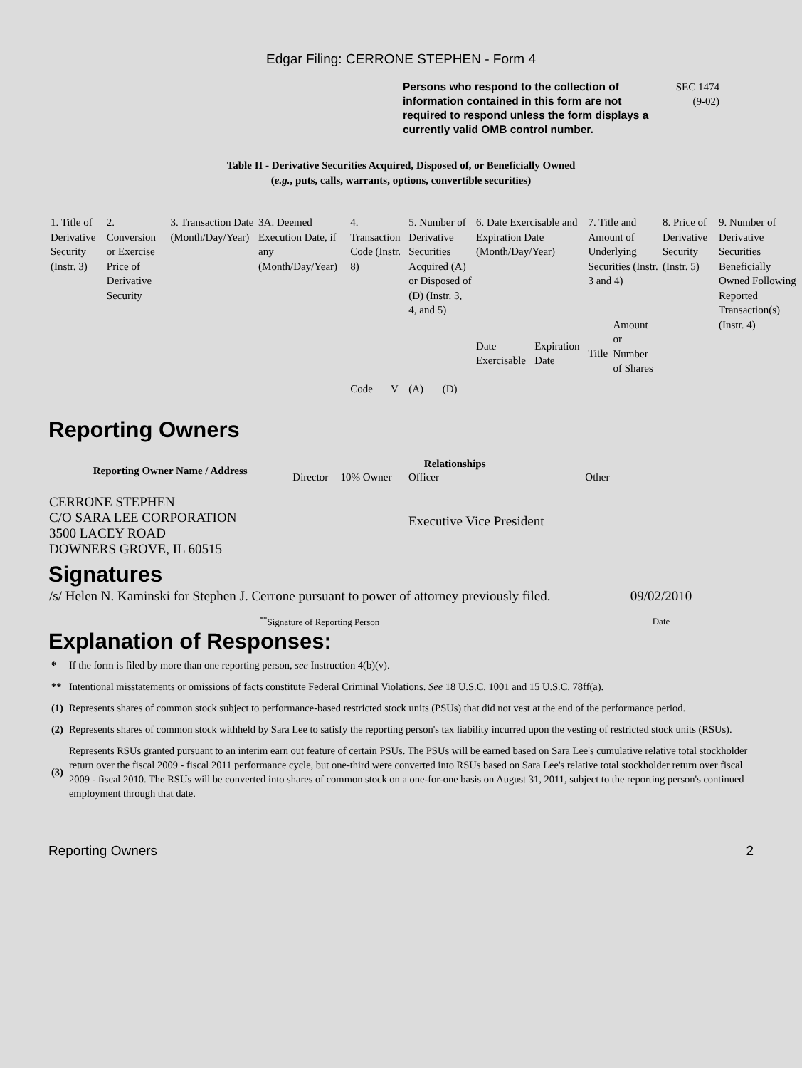Edgar Filing: CERRONE STEPHEN - Form 4
Persons who respond to the collection of information contained in this form are not required to respond unless the form displays a currently valid OMB control number.
SEC 1474
(9-02)
Table II - Derivative Securities Acquired, Disposed of, or Beneficially Owned
(e.g., puts, calls, warrants, options, convertible securities)
| 1. Title of Derivative Security (Instr. 3) | 2. Conversion or Exercise Price of Derivative Security | 3. Transaction Date (Month/Day/Year) | 3A. Deemed Execution Date, if any (Month/Day/Year) | 4. Transaction Code (Instr. 8) | | 5. Number of Derivative Securities Acquired (A) or Disposed of (D) (Instr. 3, 4, and 5) | | 6. Date Exercisable and Expiration Date (Month/Day/Year) | | 7. Title and Amount of Underlying Securities (Instr. 3 and 4) | | 8. Price of Derivative Security (Instr. 5) | 9. Number of Derivative Securities Beneficially Owned Following Reported Transaction(s) (Instr. 4) |
| --- | --- | --- | --- | --- | --- | --- | --- | --- | --- | --- | --- | --- | --- |
| | | | | Code | V | (A) | (D) | Date Exercisable | Expiration Date | Title | Amount or Number of Shares | | |
Reporting Owners
| Reporting Owner Name / Address | Relationships | | | |
| --- | --- | --- | --- | --- |
| | Director | 10% Owner | Officer | Other |
| CERRONE STEPHEN C/O SARA LEE CORPORATION 3500 LACEY ROAD DOWNERS GROVE, IL 60515 | | | Executive Vice President | |
Signatures
| /s/ Helen N. Kaminski for Stephen J. Cerrone pursuant to power of attorney previously filed. | 09/02/2010 |
| <sup>**</sup> Signature of Reporting Person | Date |
Explanation of Responses:
| * | If the form is filed by more than one reporting person, see Instruction 4(b)(v). |
| ** | Intentional misstatements or omissions of facts constitute Federal Criminal Violations. See 18 U.S.C. 1001 and 15 U.S.C. 78ff(a). |
| (1) | Represents shares of common stock subject to performance-based restricted stock units (PSUs) that did not vest at the end of the performance period. |
| (2) | Represents shares of common stock withheld by Sara Lee to satisfy the reporting person's tax liability incurred upon the vesting of restricted stock units (RSUs). |
| (3) | Represents RSUs granted pursuant to an interim earn out feature of certain PSUs. The PSUs will be earned based on Sara Lee's cumulative relative total stockholder return over the fiscal 2009 - fiscal 2011 performance cycle, but one-third were converted into RSUs based on Sara Lee's relative total stockholder return over fiscal 2009 - fiscal 2010. The RSUs will be converted into shares of common stock on a one-for-one basis on August 31, 2011, subject to the reporting person's continued employment through that date. |
Reporting Owners 2